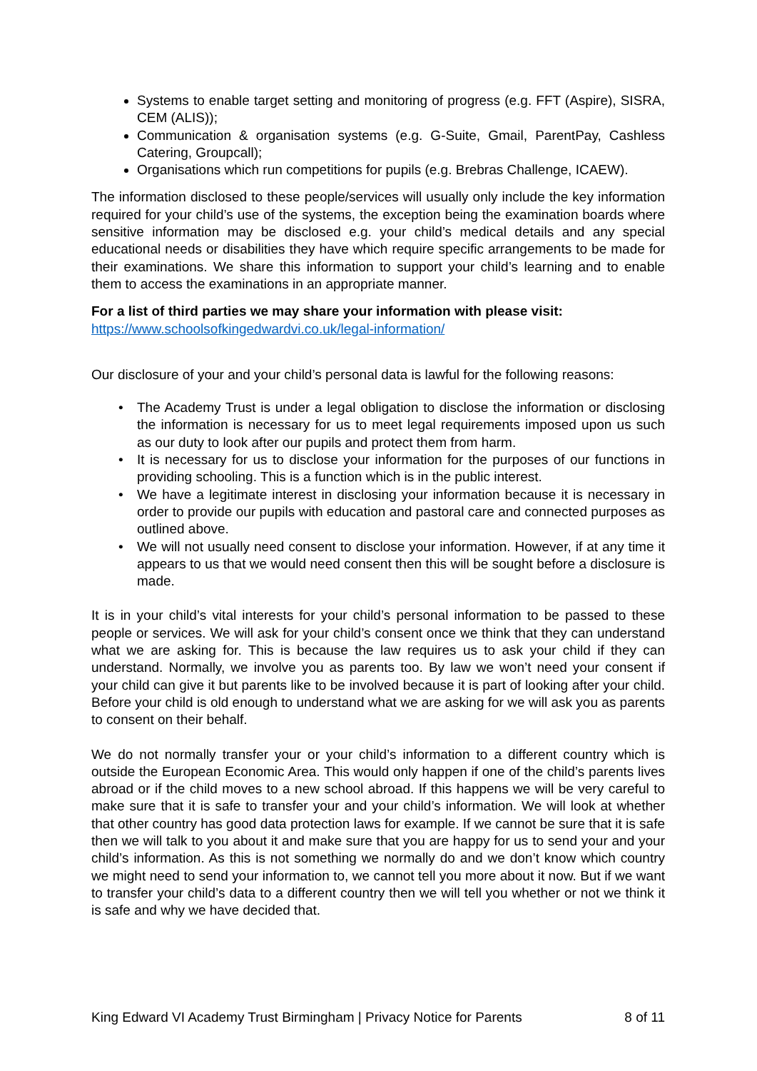Systems to enable target setting and monitoring of progress (e.g. FFT (Aspire), SISRA, CEM (ALIS));
Communication & organisation systems (e.g. G-Suite, Gmail, ParentPay, Cashless Catering, Groupcall);
Organisations which run competitions for pupils (e.g. Brebras Challenge, ICAEW).
The information disclosed to these people/services will usually only include the key information required for your child’s use of the systems, the exception being the examination boards where sensitive information may be disclosed e.g. your child’s medical details and any special educational needs or disabilities they have which require specific arrangements to be made for their examinations. We share this information to support your child’s learning and to enable them to access the examinations in an appropriate manner.
For a list of third parties we may share your information with please visit:
https://www.schoolsofkingedwardvi.co.uk/legal-information/
Our disclosure of your and your child’s personal data is lawful for the following reasons:
• The Academy Trust is under a legal obligation to disclose the information or disclosing the information is necessary for us to meet legal requirements imposed upon us such as our duty to look after our pupils and protect them from harm.
• It is necessary for us to disclose your information for the purposes of our functions in providing schooling. This is a function which is in the public interest.
• We have a legitimate interest in disclosing your information because it is necessary in order to provide our pupils with education and pastoral care and connected purposes as outlined above.
• We will not usually need consent to disclose your information. However, if at any time it appears to us that we would need consent then this will be sought before a disclosure is made.
It is in your child’s vital interests for your child’s personal information to be passed to these people or services. We will ask for your child’s consent once we think that they can understand what we are asking for. This is because the law requires us to ask your child if they can understand. Normally, we involve you as parents too. By law we won’t need your consent if your child can give it but parents like to be involved because it is part of looking after your child. Before your child is old enough to understand what we are asking for we will ask you as parents to consent on their behalf.
We do not normally transfer your or your child’s information to a different country which is outside the European Economic Area. This would only happen if one of the child’s parents lives abroad or if the child moves to a new school abroad. If this happens we will be very careful to make sure that it is safe to transfer your and your child’s information. We will look at whether that other country has good data protection laws for example. If we cannot be sure that it is safe then we will talk to you about it and make sure that you are happy for us to send your and your child’s information. As this is not something we normally do and we don’t know which country we might need to send your information to, we cannot tell you more about it now. But if we want to transfer your child’s data to a different country then we will tell you whether or not we think it is safe and why we have decided that.
King Edward VI Academy Trust Birmingham | Privacy Notice for Parents 8 of 11